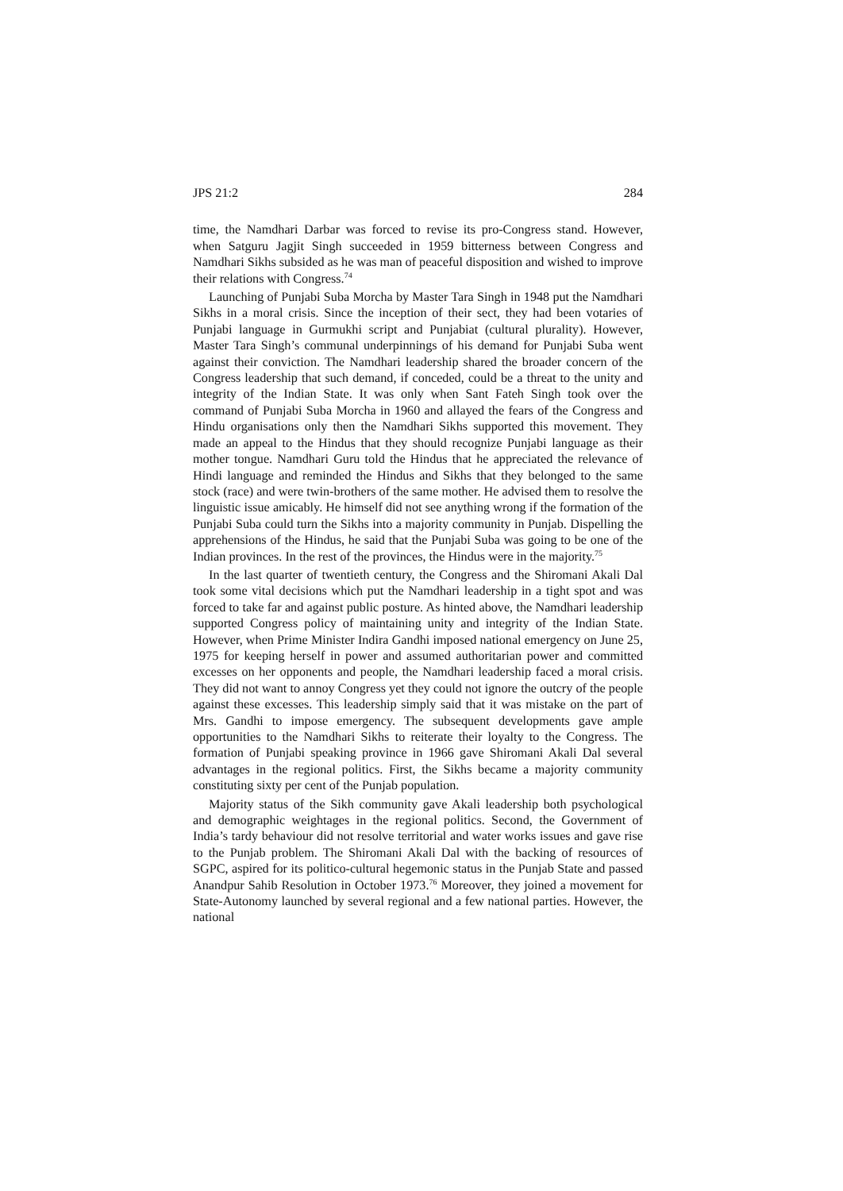JPS 21:2 284
time, the Namdhari Darbar was forced to revise its pro-Congress stand. However, when Satguru Jagjit Singh succeeded in 1959 bitterness between Congress and Namdhari Sikhs subsided as he was man of peaceful disposition and wished to improve their relations with Congress.<sup>74</sup>
Launching of Punjabi Suba Morcha by Master Tara Singh in 1948 put the Namdhari Sikhs in a moral crisis. Since the inception of their sect, they had been votaries of Punjabi language in Gurmukhi script and Punjabiat (cultural plurality). However, Master Tara Singh’s communal underpinnings of his demand for Punjabi Suba went against their conviction. The Namdhari leadership shared the broader concern of the Congress leadership that such demand, if conceded, could be a threat to the unity and integrity of the Indian State. It was only when Sant Fateh Singh took over the command of Punjabi Suba Morcha in 1960 and allayed the fears of the Congress and Hindu organisations only then the Namdhari Sikhs supported this movement. They made an appeal to the Hindus that they should recognize Punjabi language as their mother tongue. Namdhari Guru told the Hindus that he appreciated the relevance of Hindi language and reminded the Hindus and Sikhs that they belonged to the same stock (race) and were twin-brothers of the same mother. He advised them to resolve the linguistic issue amicably. He himself did not see anything wrong if the formation of the Punjabi Suba could turn the Sikhs into a majority community in Punjab. Dispelling the apprehensions of the Hindus, he said that the Punjabi Suba was going to be one of the Indian provinces. In the rest of the provinces, the Hindus were in the majority.<sup>75</sup>
In the last quarter of twentieth century, the Congress and the Shiromani Akali Dal took some vital decisions which put the Namdhari leadership in a tight spot and was forced to take far and against public posture. As hinted above, the Namdhari leadership supported Congress policy of maintaining unity and integrity of the Indian State. However, when Prime Minister Indira Gandhi imposed national emergency on June 25, 1975 for keeping herself in power and assumed authoritarian power and committed excesses on her opponents and people, the Namdhari leadership faced a moral crisis. They did not want to annoy Congress yet they could not ignore the outcry of the people against these excesses. This leadership simply said that it was mistake on the part of Mrs. Gandhi to impose emergency. The subsequent developments gave ample opportunities to the Namdhari Sikhs to reiterate their loyalty to the Congress. The formation of Punjabi speaking province in 1966 gave Shiromani Akali Dal several advantages in the regional politics. First, the Sikhs became a majority community constituting sixty per cent of the Punjab population.
Majority status of the Sikh community gave Akali leadership both psychological and demographic weightages in the regional politics. Second, the Government of India’s tardy behaviour did not resolve territorial and water works issues and gave rise to the Punjab problem. The Shiromani Akali Dal with the backing of resources of SGPC, aspired for its politico-cultural hegemonic status in the Punjab State and passed Anandpur Sahib Resolution in October 1973.<sup>76</sup> Moreover, they joined a movement for State-Autonomy launched by several regional and a few national parties. However, the national